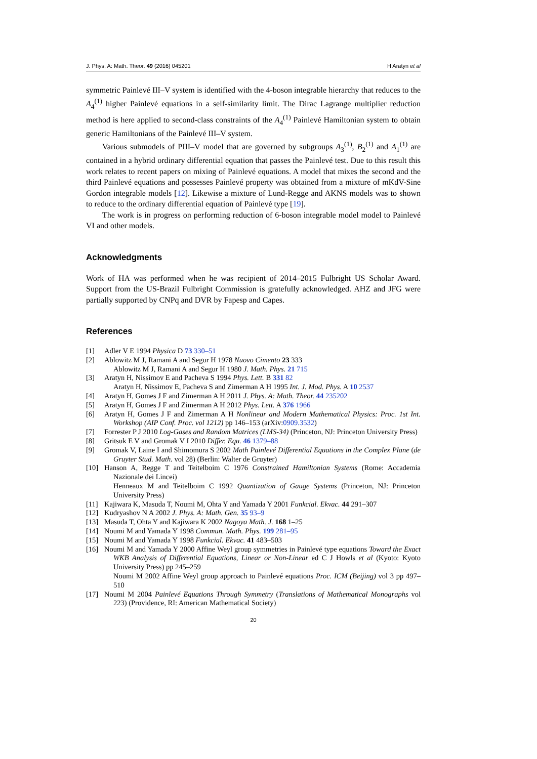J. Phys. A: Math. Theor. 49 (2016) 045201 H Aratyn et al
symmetric Painlevé III–V system is identified with the 4-boson integrable hierarchy that reduces to the A<sub>4</sub><sup>(1)</sup> higher Painlevé equations in a self-similarity limit. The Dirac Lagrange multiplier reduction method is here applied to second-class constraints of the A<sub>4</sub><sup>(1)</sup> Painlevé Hamiltonian system to obtain generic Hamiltonians of the Painlevé III–V system.
Various submodels of PIII–V model that are governed by subgroups A<sub>3</sub><sup>(1)</sup>, B<sub>2</sub><sup>(1)</sup> and A<sub>1</sub><sup>(1)</sup> are contained in a hybrid ordinary differential equation that passes the Painlevé test. Due to this result this work relates to recent papers on mixing of Painlevé equations. A model that mixes the second and the third Painlevé equations and possesses Painlevé property was obtained from a mixture of mKdV-Sine Gordon integrable models [12]. Likewise a mixture of Lund-Regge and AKNS models was to shown to reduce to the ordinary differential equation of Painlevé type [19].
The work is in progress on performing reduction of 6-boson integrable model model to Painlevé VI and other models.
Acknowledgments
Work of HA was performed when he was recipient of 2014–2015 Fulbright US Scholar Award. Support from the US-Brazil Fulbright Commission is gratefully acknowledged. AHZ and JFG were partially supported by CNPq and DVR by Fapesp and Capes.
References
[1] Adler V E 1994 Physica D 73 330–51
[2] Ablowitz M J, Ramani A and Segur H 1978 Nuovo Cimento 23 333
Ablowitz M J, Ramani A and Segur H 1980 J. Math. Phys. 21 715
[3] Aratyn H, Nissimov E and Pacheva S 1994 Phys. Lett. B 331 82
Aratyn H, Nissimov E, Pacheva S and Zimerman A H 1995 Int. J. Mod. Phys. A 10 2537
[4] Aratyn H, Gomes J F and Zimerman A H 2011 J. Phys. A: Math. Theor. 44 235202
[5] Aratyn H, Gomes J F and Zimerman A H 2012 Phys. Lett. A 376 1966
[6] Aratyn H, Gomes J F and Zimerman A H Nonlinear and Modern Mathematical Physics: Proc. 1st Int. Workshop (AIP Conf. Proc. vol 1212) pp 146–153 (arXiv:0909.3532)
[7] Forrester P J 2010 Log-Gases and Random Matrices (LMS-34) (Princeton, NJ: Princeton University Press)
[8] Gritsuk E V and Gromak V I 2010 Differ. Equ. 46 1379–88
[9] Gromak V, Laine I and Shimomura S 2002 Math Painlevé Differential Equations in the Complex Plane (de Gruyter Stud. Math. vol 28) (Berlin: Walter de Gruyter)
[10] Hanson A, Regge T and Teitelboim C 1976 Constrained Hamiltonian Systems (Rome: Accademia Nazionale dei Lincei)
Henneaux M and Teitelboim C 1992 Quantization of Gauge Systems (Princeton, NJ: Princeton University Press)
[11] Kajiwara K, Masuda T, Noumi M, Ohta Y and Yamada Y 2001 Funkcial. Ekvac. 44 291–307
[12] Kudryashov N A 2002 J. Phys. A: Math. Gen. 35 93–9
[13] Masuda T, Ohta Y and Kajiwara K 2002 Nagoya Math. J. 168 1–25
[14] Noumi M and Yamada Y 1998 Commun. Math. Phys. 199 281–95
[15] Noumi M and Yamada Y 1998 Funkcial. Ekvac. 41 483–503
[16] Noumi M and Yamada Y 2000 Affine Weyl group symmetries in Painlevé type equations Toward the Exact WKB Analysis of Differential Equations, Linear or Non-Linear ed C J Howls et al (Kyoto: Kyoto University Press) pp 245–259
Noumi M 2002 Affine Weyl group approach to Painlevé equations Proc. ICM (Beijing) vol 3 pp 497–510
[17] Noumi M 2004 Painlevé Equations Through Symmetry (Translations of Mathematical Monographs vol 223) (Providence, RI: American Mathematical Society)
20